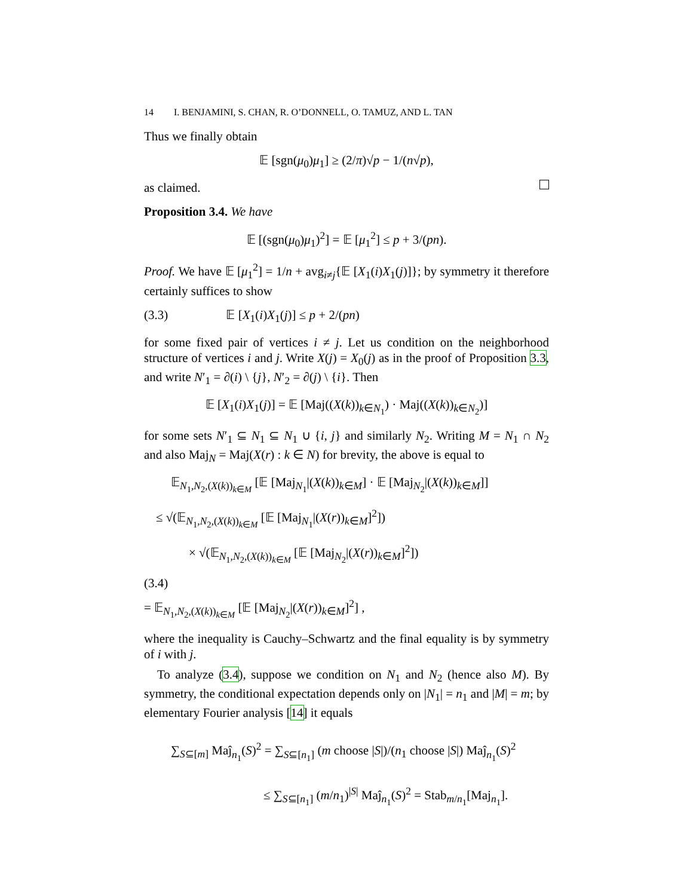14 I. BENJAMINI, S. CHAN, R. O’DONNELL, O. TAMUZ, AND L. TAN
Thus we finally obtain
𝔼 [sgn(μ<sub>0</sub>)μ<sub>1</sub>] ≥ (2/π)√p − 1/(n√p),
as claimed.
Proposition 3.4. We have
𝔼 [(sgn(μ<sub>0</sub>)μ<sub>1</sub>)<sup>2</sup>] = 𝔼 [μ<sub>1</sub><sup>2</sup>] ≤ p + 3/(pn).
Proof. We have 𝔼 [μ<sub>1</sub><sup>2</sup>] = 1/n + avg<sub>i≠j</sub>{𝔼 [X<sub>1</sub>(i)X<sub>1</sub>(j)]}; by symmetry it therefore certainly suffices to show
(3.3) 𝔼 [X<sub>1</sub>(i)X<sub>1</sub>(j)] ≤ p + 2/(pn)
for some fixed pair of vertices i ≠ j. Let us condition on the neighborhood structure of vertices i and j. Write X(j) = X<sub>0</sub>(j) as in the proof of Proposition 3.3, and write N′<sub>1</sub> = ∂(i) \ {j}, N′<sub>2</sub> = ∂(j) \ {i}. Then
𝔼 [X<sub>1</sub>(i)X<sub>1</sub>(j)] = 𝔼 [Maj((X(k))<sub>k∈N<sub>1</sub></sub>) · Maj((X(k))<sub>k∈N<sub>2</sub></sub>)]
for some sets N′<sub>1</sub> ⊆ N<sub>1</sub> ⊆ N<sub>1</sub> ∪ {i, j} and similarly N<sub>2</sub>. Writing M = N<sub>1</sub> ∩ N<sub>2</sub> and also Maj<sub>N</sub> = Maj(X(r) : k ∈ N) for brevity, the above is equal to
𝔼<sub>N<sub>1</sub>,N<sub>2</sub>,(X(k))<sub>k∈M</sub></sub> [𝔼 [Maj<sub>N<sub>1</sub></sub>|(X(k))<sub>k∈M</sub>] · 𝔼 [Maj<sub>N<sub>2</sub></sub>|(X(k))<sub>k∈M</sub>]]
≤ √(𝔼<sub>N<sub>1</sub>,N<sub>2</sub>,(X(k))<sub>k∈M</sub></sub> [𝔼 [Maj<sub>N<sub>1</sub></sub>|(X(r))<sub>k∈M</sub>]<sup>2</sup>])
× √(𝔼<sub>N<sub>1</sub>,N<sub>2</sub>,(X(k))<sub>k∈M</sub></sub> [𝔼 [Maj<sub>N<sub>2</sub></sub>|(X(r))<sub>k∈M</sub>]<sup>2</sup>])
(3.4)
= 𝔼<sub>N<sub>1</sub>,N<sub>2</sub>,(X(k))<sub>k∈M</sub></sub> [𝔼 [Maj<sub>N<sub>2</sub></sub>|(X(r))<sub>k∈M</sub>]<sup>2</sup>] ,
where the inequality is Cauchy–Schwartz and the final equality is by symmetry of i with j.
To analyze (3.4), suppose we condition on N<sub>1</sub> and N<sub>2</sub> (hence also M). By symmetry, the conditional expectation depends only on |N<sub>1</sub>| = n<sub>1</sub> and |M| = m; by elementary Fourier analysis [14] it equals
∑<sub>S⊆[m]</sub> Maĵ<sub>n<sub>1</sub></sub>(S)<sup>2</sup> = ∑<sub>S⊆[n<sub>1</sub>]</sub> (m choose |S|)/(n<sub>1</sub> choose |S|) Maĵ<sub>n<sub>1</sub></sub>(S)<sup>2</sup>
≤ ∑<sub>S⊆[n<sub>1</sub>]</sub> (m/n<sub>1</sub>)<sup>|S|</sup> Maĵ<sub>n<sub>1</sub></sub>(S)<sup>2</sup> = Stab<sub>m/n<sub>1</sub></sub>[Maj<sub>n<sub>1</sub></sub>].